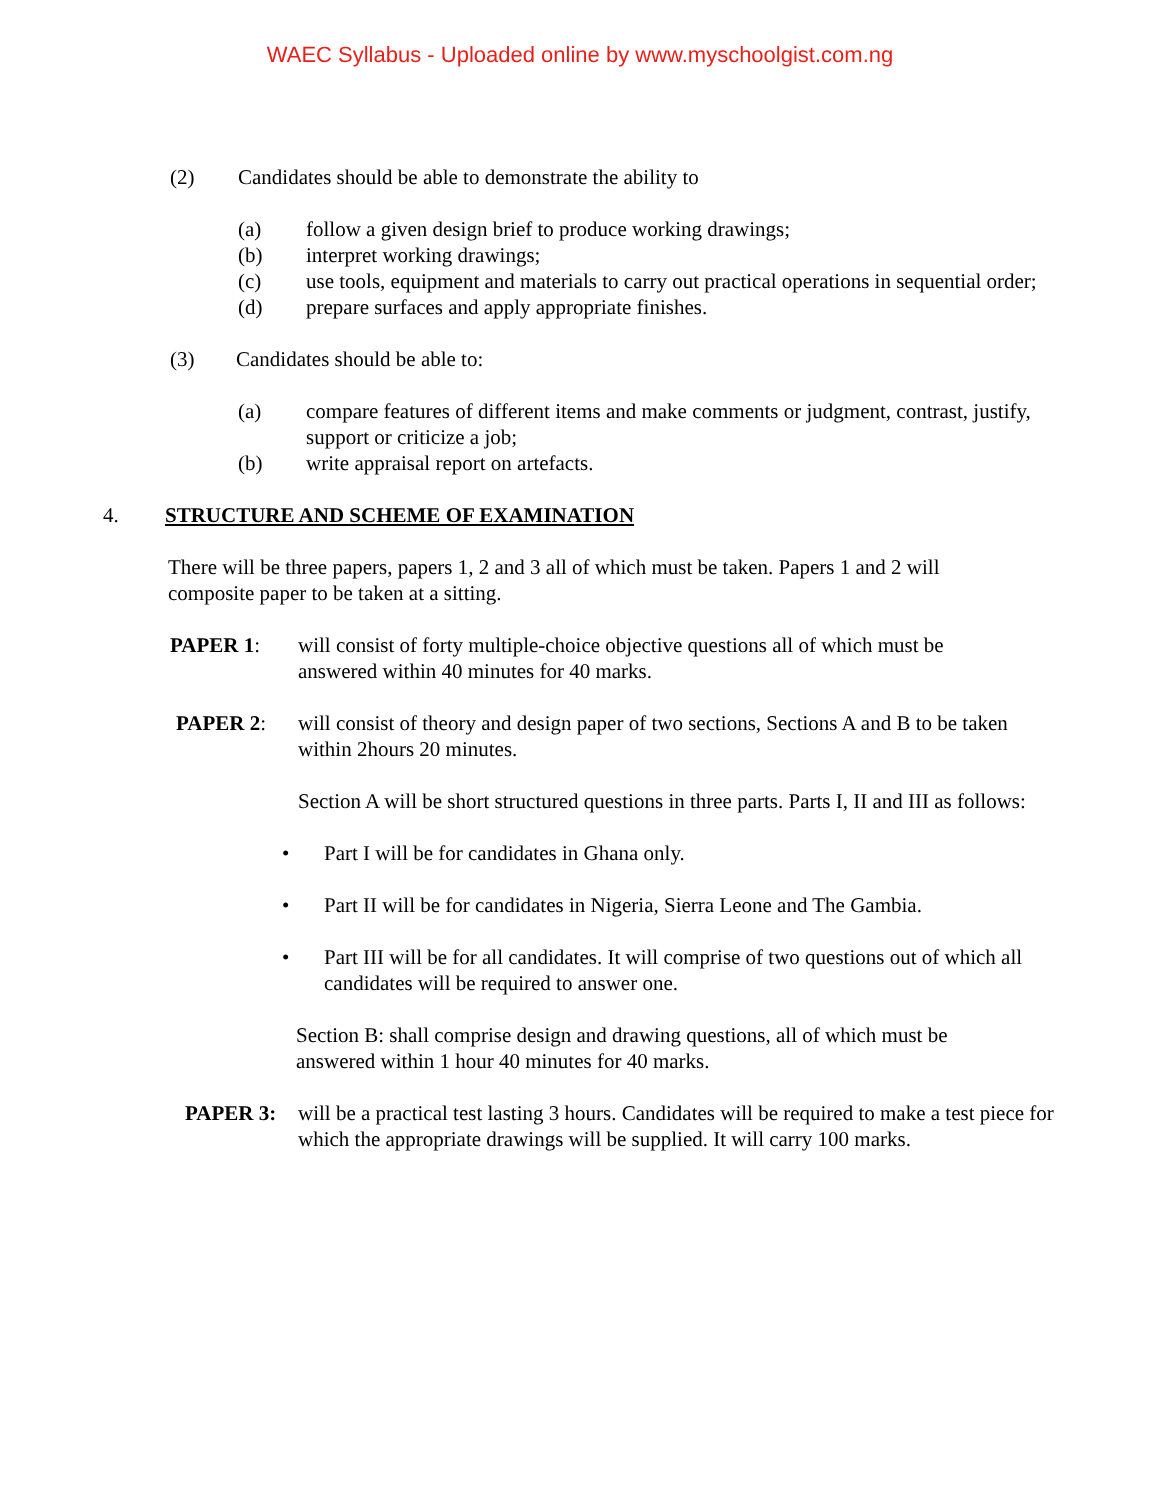WAEC Syllabus - Uploaded online by www.myschoolgist.com.ng
(2) Candidates should be able to demonstrate the ability to
(a) follow a given design brief to produce working drawings;
(b) interpret working drawings;
(c) use tools, equipment and materials to carry out practical operations in sequential order;
(d) prepare surfaces and apply appropriate finishes.
(3) Candidates should be able to:
(a) compare features of different items and make comments or judgment, contrast, justify, support or criticize a job;
(b) write appraisal report on artefacts.
4. STRUCTURE AND SCHEME OF EXAMINATION
There will be three papers, papers 1, 2 and 3 all of which must be taken. Papers 1 and 2 will composite paper to be taken at a sitting.
PAPER 1: will consist of forty multiple-choice objective questions all of which must be answered within 40 minutes for 40 marks.
PAPER 2: will consist of theory and design paper of two sections, Sections A and B to be taken within 2hours 20 minutes.
Section A will be short structured questions in three parts. Parts I, II and III as follows:
• Part I will be for candidates in Ghana only.
• Part II will be for candidates in Nigeria, Sierra Leone and The Gambia.
• Part III will be for all candidates. It will comprise of two questions out of which all candidates will be required to answer one.
Section B: shall comprise design and drawing questions, all of which must be answered within 1 hour 40 minutes for 40 marks.
PAPER 3: will be a practical test lasting 3 hours. Candidates will be required to make a test piece for which the appropriate drawings will be supplied. It will carry 100 marks.